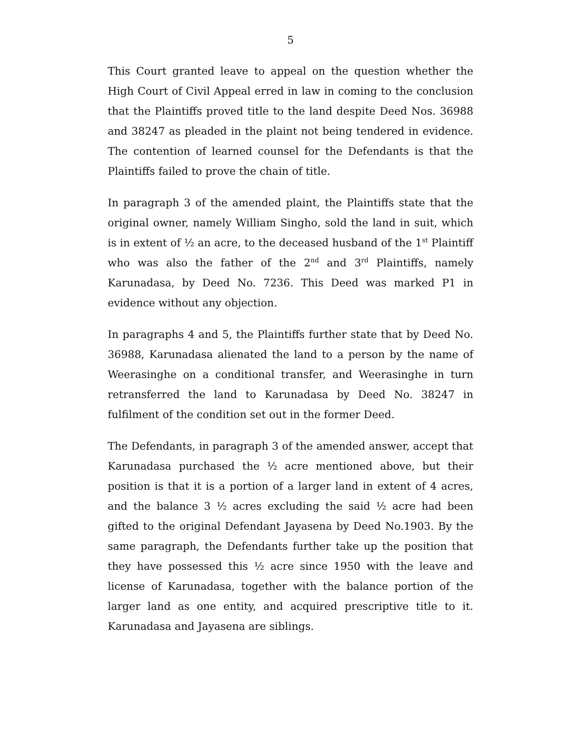5
This Court granted leave to appeal on the question whether the High Court of Civil Appeal erred in law in coming to the conclusion that the Plaintiffs proved title to the land despite Deed Nos. 36988 and 38247 as pleaded in the plaint not being tendered in evidence. The contention of learned counsel for the Defendants is that the Plaintiffs failed to prove the chain of title.
In paragraph 3 of the amended plaint, the Plaintiffs state that the original owner, namely William Singho, sold the land in suit, which is in extent of ½ an acre, to the deceased husband of the 1<sup>st</sup> Plaintiff who was also the father of the 2<sup>nd</sup> and 3<sup>rd</sup> Plaintiffs, namely Karunadasa, by Deed No. 7236. This Deed was marked P1 in evidence without any objection.
In paragraphs 4 and 5, the Plaintiffs further state that by Deed No. 36988, Karunadasa alienated the land to a person by the name of Weerasinghe on a conditional transfer, and Weerasinghe in turn retransferred the land to Karunadasa by Deed No. 38247 in fulfilment of the condition set out in the former Deed.
The Defendants, in paragraph 3 of the amended answer, accept that Karunadasa purchased the ½ acre mentioned above, but their position is that it is a portion of a larger land in extent of 4 acres, and the balance 3 ½ acres excluding the said ½ acre had been gifted to the original Defendant Jayasena by Deed No.1903. By the same paragraph, the Defendants further take up the position that they have possessed this ½ acre since 1950 with the leave and license of Karunadasa, together with the balance portion of the larger land as one entity, and acquired prescriptive title to it. Karunadasa and Jayasena are siblings.